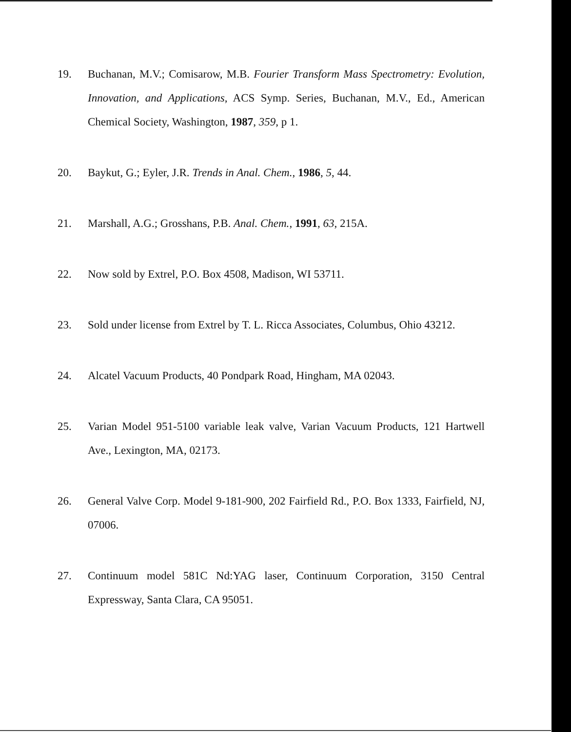19. Buchanan, M.V.; Comisarow, M.B. Fourier Transform Mass Spectrometry: Evolution, Innovation, and Applications, ACS Symp. Series, Buchanan, M.V., Ed., American Chemical Society, Washington, 1987, 359, p 1.
20. Baykut, G.; Eyler, J.R. Trends in Anal. Chem., 1986, 5, 44.
21. Marshall, A.G.; Grosshans, P.B. Anal. Chem., 1991, 63, 215A.
22. Now sold by Extrel, P.O. Box 4508, Madison, WI 53711.
23. Sold under license from Extrel by T. L. Ricca Associates, Columbus, Ohio 43212.
24. Alcatel Vacuum Products, 40 Pondpark Road, Hingham, MA 02043.
25. Varian Model 951-5100 variable leak valve, Varian Vacuum Products, 121 Hartwell Ave., Lexington, MA, 02173.
26. General Valve Corp. Model 9-181-900, 202 Fairfield Rd., P.O. Box 1333, Fairfield, NJ, 07006.
27. Continuum model 581C Nd:YAG laser, Continuum Corporation, 3150 Central Expressway, Santa Clara, CA 95051.